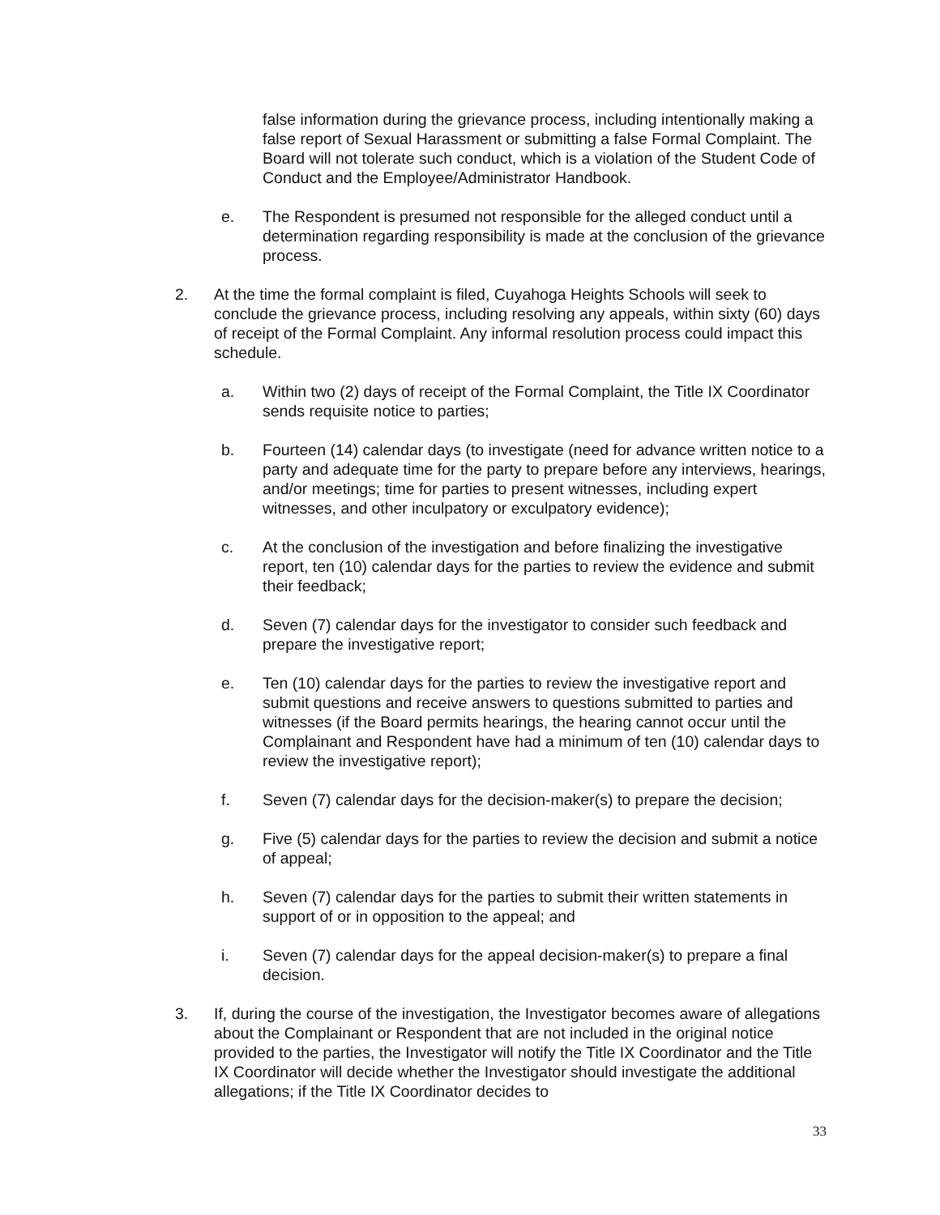false information during the grievance process, including intentionally making a false report of Sexual Harassment or submitting a false Formal Complaint. The Board will not tolerate such conduct, which is a violation of the Student Code of Conduct and the Employee/Administrator Handbook.
e. The Respondent is presumed not responsible for the alleged conduct until a determination regarding responsibility is made at the conclusion of the grievance process.
2. At the time the formal complaint is filed, Cuyahoga Heights Schools will seek to conclude the grievance process, including resolving any appeals, within sixty (60) days of receipt of the Formal Complaint. Any informal resolution process could impact this schedule.
a. Within two (2) days of receipt of the Formal Complaint, the Title IX Coordinator sends requisite notice to parties;
b. Fourteen (14) calendar days (to investigate (need for advance written notice to a party and adequate time for the party to prepare before any interviews, hearings, and/or meetings; time for parties to present witnesses, including expert witnesses, and other inculpatory or exculpatory evidence);
c. At the conclusion of the investigation and before finalizing the investigative report, ten (10) calendar days for the parties to review the evidence and submit their feedback;
d. Seven (7) calendar days for the investigator to consider such feedback and prepare the investigative report;
e. Ten (10) calendar days for the parties to review the investigative report and submit questions and receive answers to questions submitted to parties and witnesses (if the Board permits hearings, the hearing cannot occur until the Complainant and Respondent have had a minimum of ten (10) calendar days to review the investigative report);
f. Seven (7) calendar days for the decision-maker(s) to prepare the decision;
g. Five (5) calendar days for the parties to review the decision and submit a notice of appeal;
h. Seven (7) calendar days for the parties to submit their written statements in support of or in opposition to the appeal; and
i. Seven (7) calendar days for the appeal decision-maker(s) to prepare a final decision.
3. If, during the course of the investigation, the Investigator becomes aware of allegations about the Complainant or Respondent that are not included in the original notice provided to the parties, the Investigator will notify the Title IX Coordinator and the Title IX Coordinator will decide whether the Investigator should investigate the additional allegations; if the Title IX Coordinator decides to
33